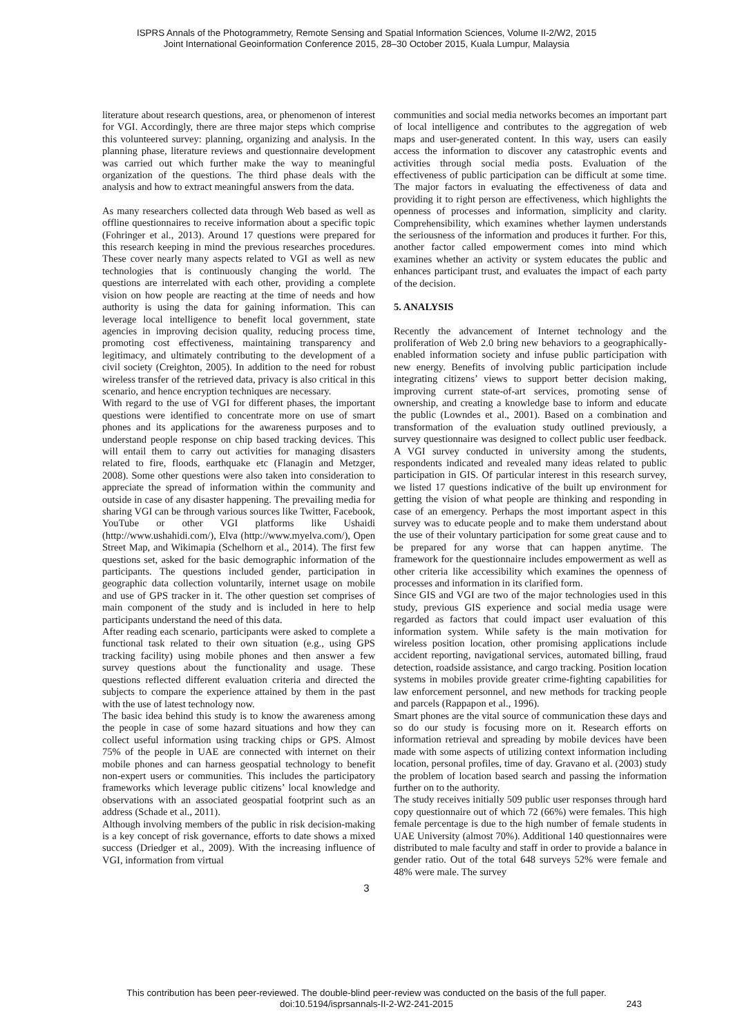ISPRS Annals of the Photogrammetry, Remote Sensing and Spatial Information Sciences, Volume II-2/W2, 2015
Joint International Geoinformation Conference 2015, 28–30 October 2015, Kuala Lumpur, Malaysia
literature about research questions, area, or phenomenon of interest for VGI. Accordingly, there are three major steps which comprise this volunteered survey: planning, organizing and analysis. In the planning phase, literature reviews and questionnaire development was carried out which further make the way to meaningful organization of the questions. The third phase deals with the analysis and how to extract meaningful answers from the data.
As many researchers collected data through Web based as well as offline questionnaires to receive information about a specific topic (Fohringer et al., 2013). Around 17 questions were prepared for this research keeping in mind the previous researches procedures. These cover nearly many aspects related to VGI as well as new technologies that is continuously changing the world. The questions are interrelated with each other, providing a complete vision on how people are reacting at the time of needs and how authority is using the data for gaining information. This can leverage local intelligence to benefit local government, state agencies in improving decision quality, reducing process time, promoting cost effectiveness, maintaining transparency and legitimacy, and ultimately contributing to the development of a civil society (Creighton, 2005). In addition to the need for robust wireless transfer of the retrieved data, privacy is also critical in this scenario, and hence encryption techniques are necessary.
With regard to the use of VGI for different phases, the important questions were identified to concentrate more on use of smart phones and its applications for the awareness purposes and to understand people response on chip based tracking devices. This will entail them to carry out activities for managing disasters related to fire, floods, earthquake etc (Flanagin and Metzger, 2008). Some other questions were also taken into consideration to appreciate the spread of information within the community and outside in case of any disaster happening. The prevailing media for sharing VGI can be through various sources like Twitter, Facebook, YouTube or other VGI platforms like Ushaidi (http://www.ushahidi.com/), Elva (http://www.myelva.com/), Open Street Map, and Wikimapia (Schelhorn et al., 2014). The first few questions set, asked for the basic demographic information of the participants. The questions included gender, participation in geographic data collection voluntarily, internet usage on mobile and use of GPS tracker in it. The other question set comprises of main component of the study and is included in here to help participants understand the need of this data.
After reading each scenario, participants were asked to complete a functional task related to their own situation (e.g., using GPS tracking facility) using mobile phones and then answer a few survey questions about the functionality and usage. These questions reflected different evaluation criteria and directed the subjects to compare the experience attained by them in the past with the use of latest technology now.
The basic idea behind this study is to know the awareness among the people in case of some hazard situations and how they can collect useful information using tracking chips or GPS. Almost 75% of the people in UAE are connected with internet on their mobile phones and can harness geospatial technology to benefit non-expert users or communities. This includes the participatory frameworks which leverage public citizens’ local knowledge and observations with an associated geospatial footprint such as an address (Schade et al., 2011).
Although involving members of the public in risk decision-making is a key concept of risk governance, efforts to date shows a mixed success (Driedger et al., 2009). With the increasing influence of VGI, information from virtual
communities and social media networks becomes an important part of local intelligence and contributes to the aggregation of web maps and user-generated content. In this way, users can easily access the information to discover any catastrophic events and activities through social media posts. Evaluation of the effectiveness of public participation can be difficult at some time. The major factors in evaluating the effectiveness of data and providing it to right person are effectiveness, which highlights the openness of processes and information, simplicity and clarity. Comprehensibility, which examines whether laymen understands the seriousness of the information and produces it further. For this, another factor called empowerment comes into mind which examines whether an activity or system educates the public and enhances participant trust, and evaluates the impact of each party of the decision.
5. ANALYSIS
Recently the advancement of Internet technology and the proliferation of Web 2.0 bring new behaviors to a geographically-enabled information society and infuse public participation with new energy. Benefits of involving public participation include integrating citizens’ views to support better decision making, improving current state-of-art services, promoting sense of ownership, and creating a knowledge base to inform and educate the public (Lowndes et al., 2001). Based on a combination and transformation of the evaluation study outlined previously, a survey questionnaire was designed to collect public user feedback. A VGI survey conducted in university among the students, respondents indicated and revealed many ideas related to public participation in GIS. Of particular interest in this research survey, we listed 17 questions indicative of the built up environment for getting the vision of what people are thinking and responding in case of an emergency. Perhaps the most important aspect in this survey was to educate people and to make them understand about the use of their voluntary participation for some great cause and to be prepared for any worse that can happen anytime. The framework for the questionnaire includes empowerment as well as other criteria like accessibility which examines the openness of processes and information in its clarified form.
Since GIS and VGI are two of the major technologies used in this study, previous GIS experience and social media usage were regarded as factors that could impact user evaluation of this information system. While safety is the main motivation for wireless position location, other promising applications include accident reporting, navigational services, automated billing, fraud detection, roadside assistance, and cargo tracking. Position location systems in mobiles provide greater crime-fighting capabilities for law enforcement personnel, and new methods for tracking people and parcels (Rappapon et al., 1996).
Smart phones are the vital source of communication these days and so do our study is focusing more on it. Research efforts on information retrieval and spreading by mobile devices have been made with some aspects of utilizing context information including location, personal profiles, time of day. Gravano et al. (2003) study the problem of location based search and passing the information further on to the authority.
The study receives initially 509 public user responses through hard copy questionnaire out of which 72 (66%) were females. This high female percentage is due to the high number of female students in UAE University (almost 70%). Additional 140 questionnaires were distributed to male faculty and staff in order to provide a balance in gender ratio. Out of the total 648 surveys 52% were female and 48% were male. The survey
3
This contribution has been peer-reviewed. The double-blind peer-review was conducted on the basis of the full paper.
doi:10.5194/isprsannals-II-2-W2-241-2015
243